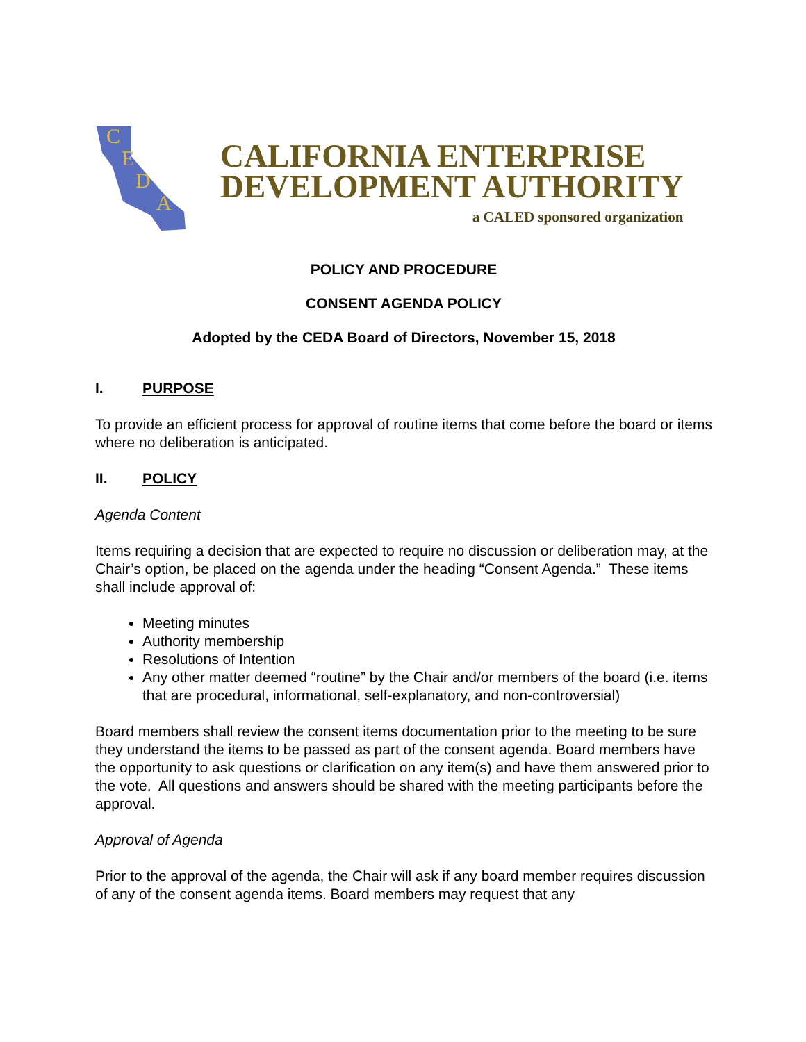CEDA
CALIFORNIA ENTERPRISE
DEVELOPMENT AUTHORITY
a CALED sponsored organization
POLICY AND PROCEDURE
CONSENT AGENDA POLICY
Adopted by the CEDA Board of Directors, November 15, 2018
I. PURPOSE
To provide an efficient process for approval of routine items that come before the board or items where no deliberation is anticipated.
II. POLICY
Agenda Content
Items requiring a decision that are expected to require no discussion or deliberation may, at the Chair’s option, be placed on the agenda under the heading “Consent Agenda.” These items shall include approval of:
Meeting minutes
Authority membership
Resolutions of Intention
Any other matter deemed “routine” by the Chair and/or members of the board (i.e. items that are procedural, informational, self-explanatory, and non-controversial)
Board members shall review the consent items documentation prior to the meeting to be sure they understand the items to be passed as part of the consent agenda. Board members have the opportunity to ask questions or clarification on any item(s) and have them answered prior to the vote. All questions and answers should be shared with the meeting participants before the approval.
Approval of Agenda
Prior to the approval of the agenda, the Chair will ask if any board member requires discussion of any of the consent agenda items. Board members may request that any